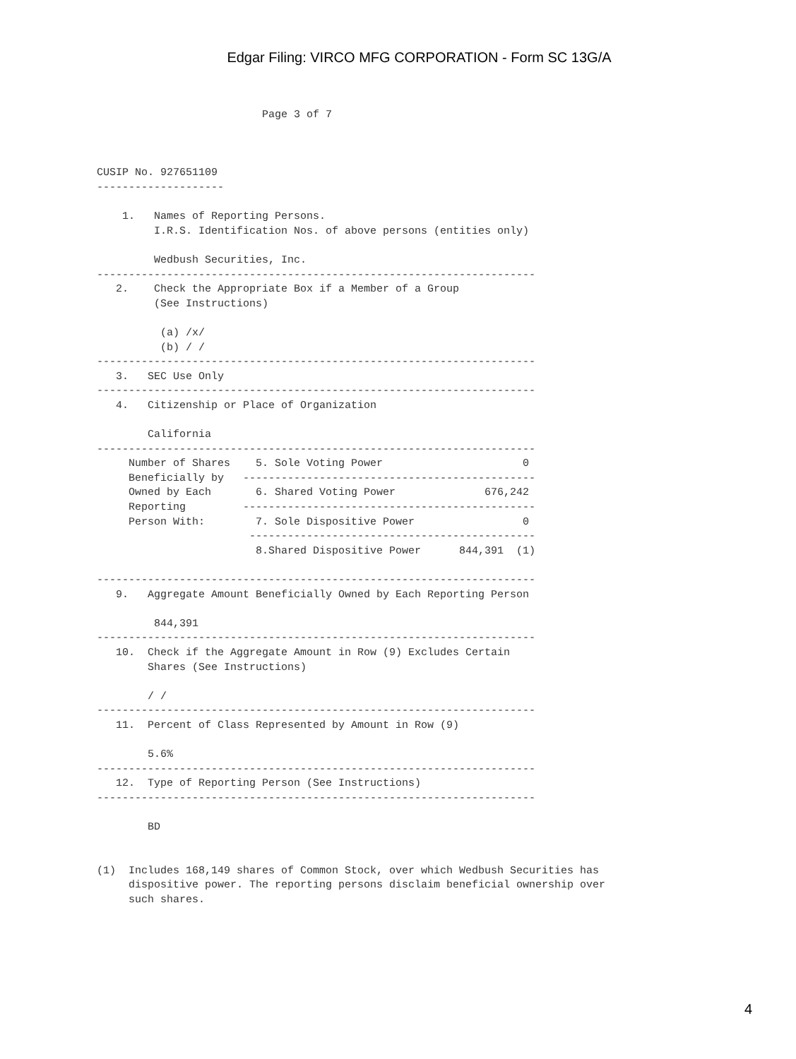Edgar Filing: VIRCO MFG CORPORATION - Form SC 13G/A
                          Page 3 of 7



CUSIP No. 927651109
--------------------

    1.   Names of Reporting Persons.
         I.R.S. Identification Nos. of above persons (entities only)

         Wedbush Securities, Inc.
---------------------------------------------------------------------
   2.    Check the Appropriate Box if a Member of a Group
         (See Instructions)

          (a) /x/
          (b) / /
---------------------------------------------------------------------
   3.   SEC Use Only
---------------------------------------------------------------------
   4.   Citizenship or Place of Organization

        California
---------------------------------------------------------------------
     Number of Shares    5. Sole Voting Power                      0
     Beneficially by   ----------------------------------------------
     Owned by Each       6. Shared Voting Power              676,242
     Reporting         ----------------------------------------------
     Person With:        7. Sole Dispositive Power                 0
                        ---------------------------------------------
                         8.Shared Dispositive Power      844,391  (1)

---------------------------------------------------------------------
   9.   Aggregate Amount Beneficially Owned by Each Reporting Person

         844,391
---------------------------------------------------------------------
   10.  Check if the Aggregate Amount in Row (9) Excludes Certain
        Shares (See Instructions)

        / /
---------------------------------------------------------------------
   11.  Percent of Class Represented by Amount in Row (9)

        5.6%
---------------------------------------------------------------------
   12.  Type of Reporting Person (See Instructions)
---------------------------------------------------------------------

        BD


(1)  Includes 168,149 shares of Common Stock, over which Wedbush Securities has
     dispositive power. The reporting persons disclaim beneficial ownership over
     such shares.
4